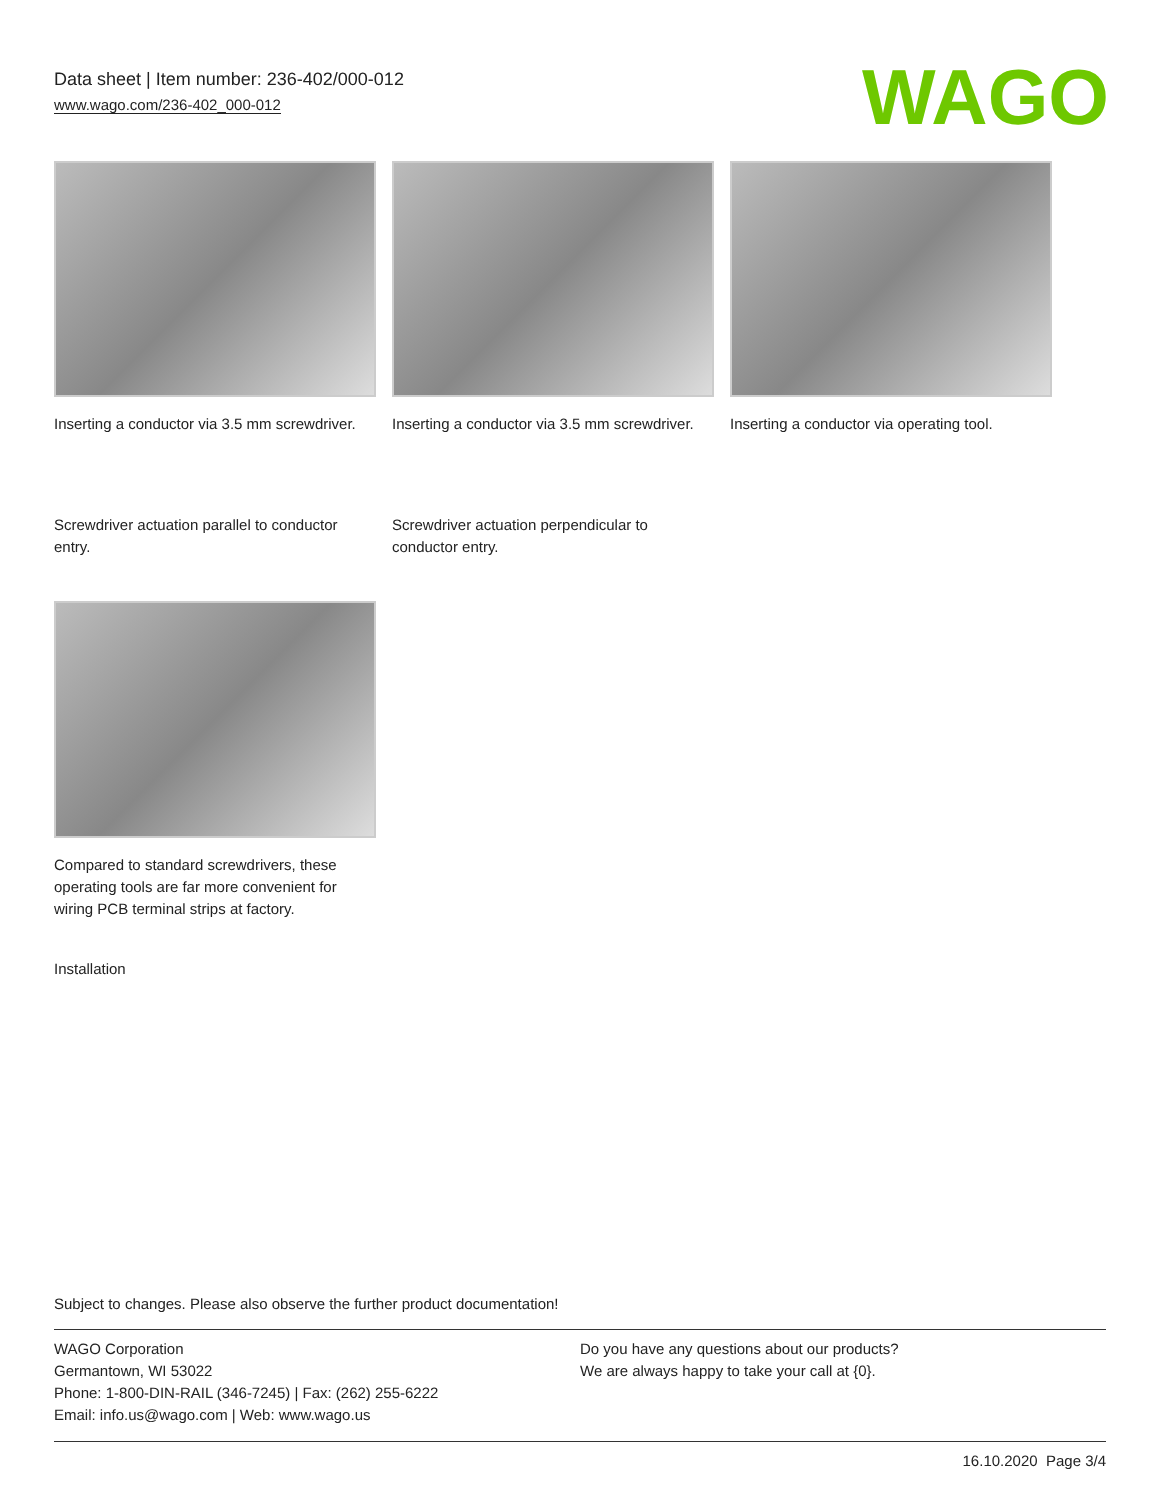Data sheet | Item number: 236-402/000-012
www.wago.com/236-402_000-012
WAGO
Inserting a conductor via 3.5 mm screwdriver.
Inserting a conductor via 3.5 mm screwdriver.
Inserting a conductor via operating tool.
Screwdriver actuation parallel to conductor entry.
Screwdriver actuation perpendicular to conductor entry.
Compared to standard screwdrivers, these operating tools are far more convenient for wiring PCB terminal strips at factory.
Installation
Subject to changes. Please also observe the further product documentation!
WAGO Corporation
Germantown, WI 53022
Phone: 1-800-DIN-RAIL (346-7245) | Fax: (262) 255-6222
Email: info.us@wago.com | Web: www.wago.us
Do you have any questions about our products?
We are always happy to take your call at {0}.
16.10.2020 Page 3/4